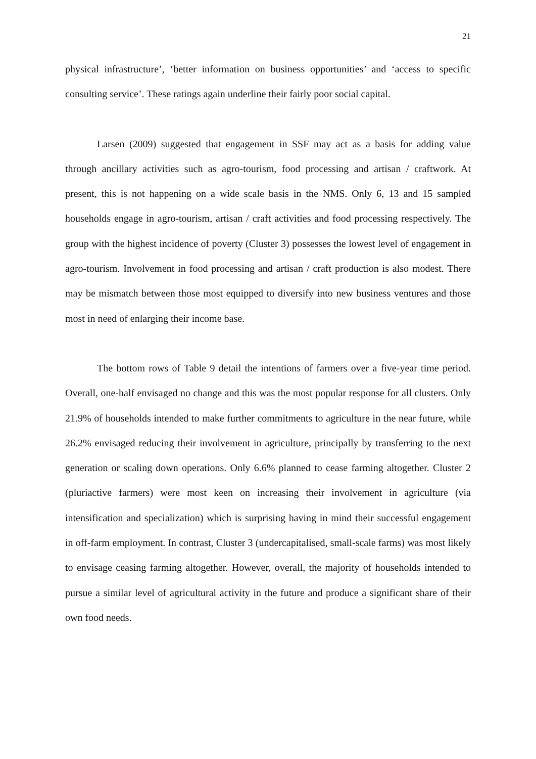21
physical infrastructure’, ‘better information on business opportunities’ and ‘access to specific consulting service’. These ratings again underline their fairly poor social capital.
Larsen (2009) suggested that engagement in SSF may act as a basis for adding value through ancillary activities such as agro-tourism, food processing and artisan / craftwork. At present, this is not happening on a wide scale basis in the NMS. Only 6, 13 and 15 sampled households engage in agro-tourism, artisan / craft activities and food processing respectively. The group with the highest incidence of poverty (Cluster 3) possesses the lowest level of engagement in agro-tourism. Involvement in food processing and artisan / craft production is also modest. There may be mismatch between those most equipped to diversify into new business ventures and those most in need of enlarging their income base.
The bottom rows of Table 9 detail the intentions of farmers over a five-year time period. Overall, one-half envisaged no change and this was the most popular response for all clusters. Only 21.9% of households intended to make further commitments to agriculture in the near future, while 26.2% envisaged reducing their involvement in agriculture, principally by transferring to the next generation or scaling down operations. Only 6.6% planned to cease farming altogether. Cluster 2 (pluriactive farmers) were most keen on increasing their involvement in agriculture (via intensification and specialization) which is surprising having in mind their successful engagement in off-farm employment. In contrast, Cluster 3 (undercapitalised, small-scale farms) was most likely to envisage ceasing farming altogether. However, overall, the majority of households intended to pursue a similar level of agricultural activity in the future and produce a significant share of their own food needs.